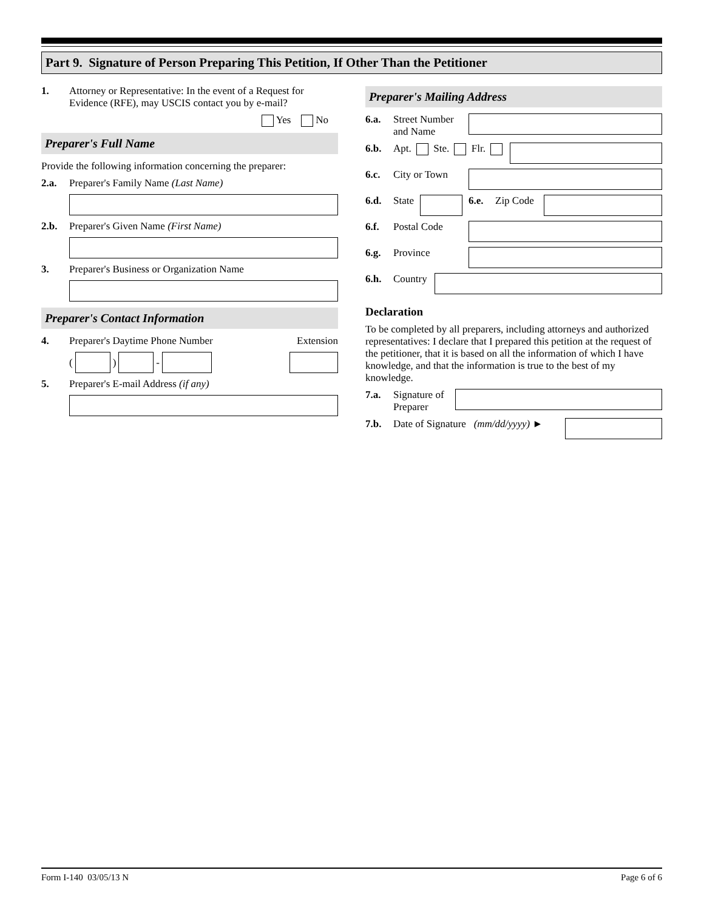Part 9. Signature of Person Preparing This Petition, If Other Than the Petitioner
1. Attorney or Representative: In the event of a Request for Evidence (RFE), may USCIS contact you by e-mail?
Yes No
Preparer's Full Name
Provide the following information concerning the preparer:
2.a. Preparer's Family Name (Last Name)
2.b. Preparer's Given Name (First Name)
3. Preparer's Business or Organization Name
Preparer's Contact Information
4. Preparer's Daytime Phone Number Extension
( ) -
5. Preparer's E-mail Address (if any)
Preparer's Mailing Address
6.a. Street Number and Name
6.b. Apt. Ste. Flr.
6.c. City or Town
6.d. State
6.e. Zip Code
6.f. Postal Code
6.g. Province
6.h. Country
Declaration
To be completed by all preparers, including attorneys and authorized representatives: I declare that I prepared this petition at the request of the petitioner, that it is based on all the information of which I have knowledge, and that the information is true to the best of my knowledge.
7.a. Signature of Preparer
7.b. Date of Signature (mm/dd/yyyy) ►
Form I-140 03/05/13 N Page 6 of 6